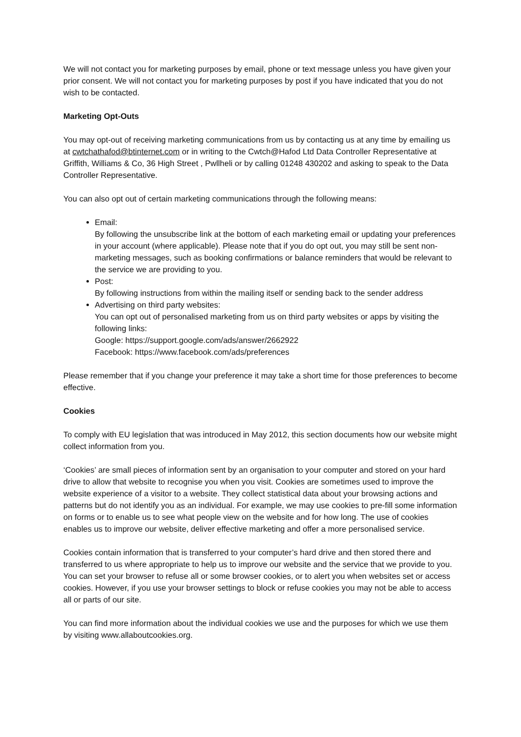We will not contact you for marketing purposes by email, phone or text message unless you have given your prior consent. We will not contact you for marketing purposes by post if you have indicated that you do not wish to be contacted.
Marketing Opt-Outs
You may opt-out of receiving marketing communications from us by contacting us at any time by emailing us at cwtchathafod@btinternet.com or in writing to the Cwtch@Hafod Ltd Data Controller Representative at Griffith, Williams & Co, 36 High Street , Pwllheli or by calling 01248 430202 and asking to speak to the Data Controller Representative.
You can also opt out of certain marketing communications through the following means:
Email:
By following the unsubscribe link at the bottom of each marketing email or updating your preferences in your account (where applicable). Please note that if you do opt out, you may still be sent non-marketing messages, such as booking confirmations or balance reminders that would be relevant to the service we are providing to you.
Post:
By following instructions from within the mailing itself or sending back to the sender address
Advertising on third party websites:
You can opt out of personalised marketing from us on third party websites or apps by visiting the following links:
Google: https://support.google.com/ads/answer/2662922
Facebook: https://www.facebook.com/ads/preferences
Please remember that if you change your preference it may take a short time for those preferences to become effective.
Cookies
To comply with EU legislation that was introduced in May 2012, this section documents how our website might collect information from you.
‘Cookies’ are small pieces of information sent by an organisation to your computer and stored on your hard drive to allow that website to recognise you when you visit. Cookies are sometimes used to improve the website experience of a visitor to a website. They collect statistical data about your browsing actions and patterns but do not identify you as an individual. For example, we may use cookies to pre-fill some information on forms or to enable us to see what people view on the website and for how long. The use of cookies enables us to improve our website, deliver effective marketing and offer a more personalised service.
Cookies contain information that is transferred to your computer’s hard drive and then stored there and transferred to us where appropriate to help us to improve our website and the service that we provide to you. You can set your browser to refuse all or some browser cookies, or to alert you when websites set or access cookies. However, if you use your browser settings to block or refuse cookies you may not be able to access all or parts of our site.
You can find more information about the individual cookies we use and the purposes for which we use them by visiting www.allaboutcookies.org.